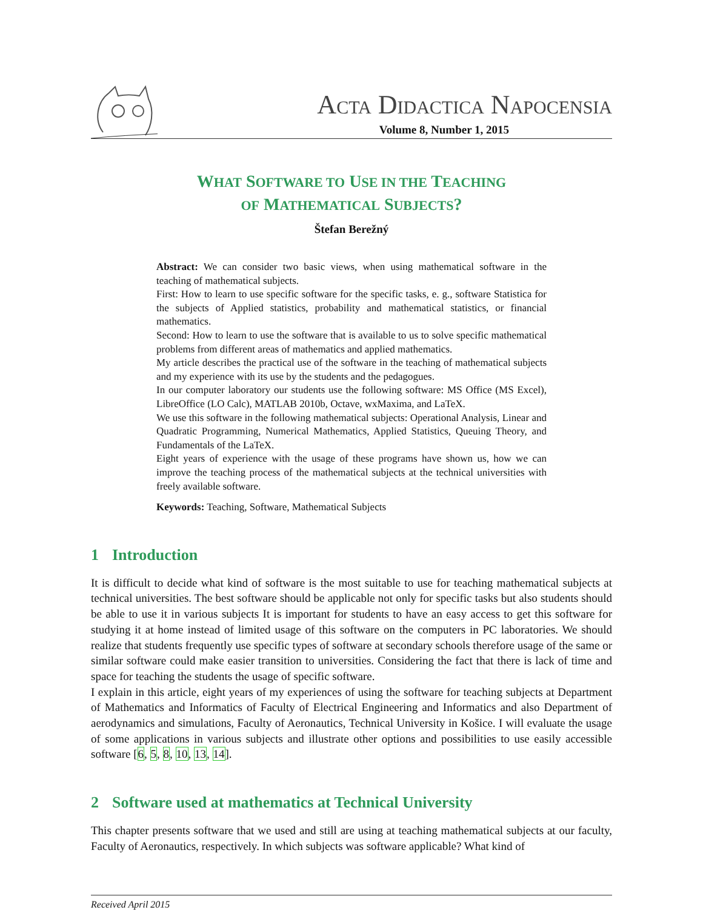ACTA DIDACTICA NAPOCENSIA
Volume 8, Number 1, 2015
WHAT SOFTWARE TO USE IN THE TEACHING
OF MATHEMATICAL SUBJECTS?
Štefan Berežný
Abstract: We can consider two basic views, when using mathematical software in the teaching of mathematical subjects.
First: How to learn to use specific software for the specific tasks, e. g., software Statistica for the subjects of Applied statistics, probability and mathematical statistics, or financial mathematics.
Second: How to learn to use the software that is available to us to solve specific mathematical problems from different areas of mathematics and applied mathematics.
My article describes the practical use of the software in the teaching of mathematical subjects and my experience with its use by the students and the pedagogues.
In our computer laboratory our students use the following software: MS Office (MS Excel), LibreOffice (LO Calc), MATLAB 2010b, Octave, wxMaxima, and LaTeX.
We use this software in the following mathematical subjects: Operational Analysis, Linear and Quadratic Programming, Numerical Mathematics, Applied Statistics, Queuing Theory, and Fundamentals of the LaTeX.
Eight years of experience with the usage of these programs have shown us, how we can improve the teaching process of the mathematical subjects at the technical universities with freely available software.
Keywords: Teaching, Software, Mathematical Subjects
1 Introduction
It is difficult to decide what kind of software is the most suitable to use for teaching mathematical subjects at technical universities. The best software should be applicable not only for specific tasks but also students should be able to use it in various subjects It is important for students to have an easy access to get this software for studying it at home instead of limited usage of this software on the computers in PC laboratories. We should realize that students frequently use specific types of software at secondary schools therefore usage of the same or similar software could make easier transition to universities. Considering the fact that there is lack of time and space for teaching the students the usage of specific software.
I explain in this article, eight years of my experiences of using the software for teaching subjects at Department of Mathematics and Informatics of Faculty of Electrical Engineering and Informatics and also Department of aerodynamics and simulations, Faculty of Aeronautics, Technical University in Košice. I will evaluate the usage of some applications in various subjects and illustrate other options and possibilities to use easily accessible software [6, 5, 8, 10, 13, 14].
2 Software used at mathematics at Technical University
This chapter presents software that we used and still are using at teaching mathematical subjects at our faculty, Faculty of Aeronautics, respectively. In which subjects was software applicable? What kind of
Received April 2015